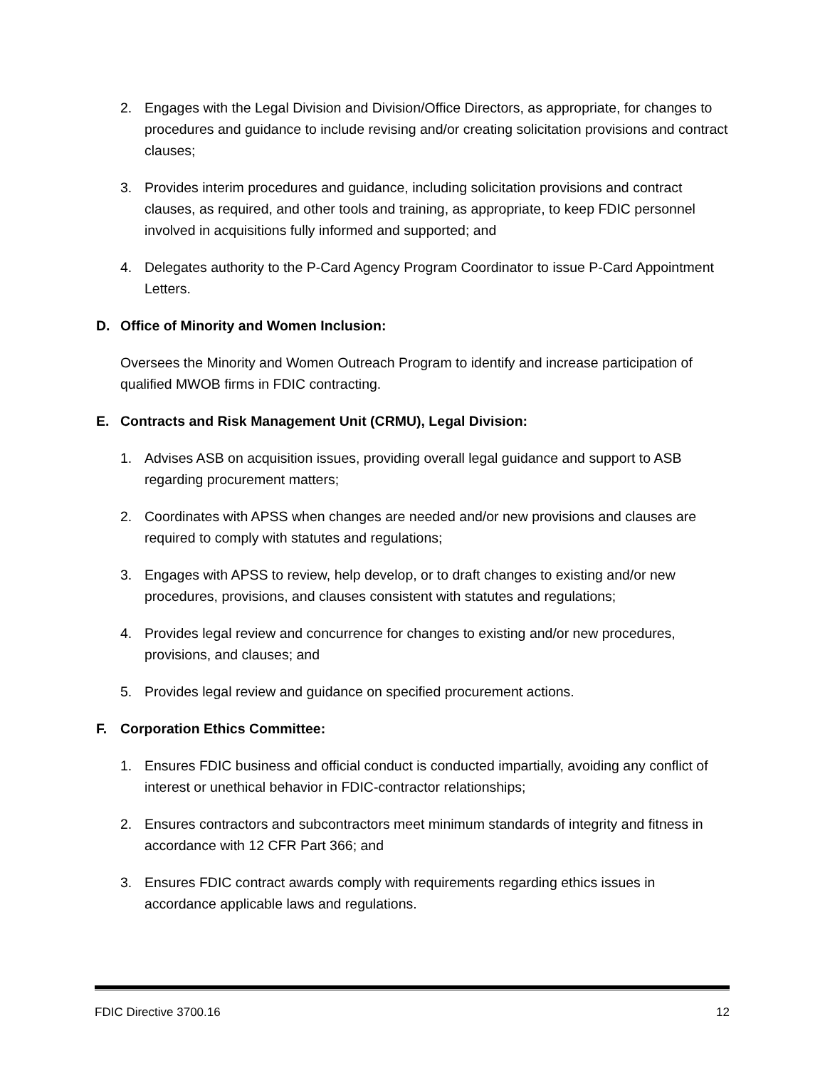2. Engages with the Legal Division and Division/Office Directors, as appropriate, for changes to procedures and guidance to include revising and/or creating solicitation provisions and contract clauses;
3. Provides interim procedures and guidance, including solicitation provisions and contract clauses, as required, and other tools and training, as appropriate, to keep FDIC personnel involved in acquisitions fully informed and supported; and
4. Delegates authority to the P-Card Agency Program Coordinator to issue P-Card Appointment Letters.
D. Office of Minority and Women Inclusion:
Oversees the Minority and Women Outreach Program to identify and increase participation of qualified MWOB firms in FDIC contracting.
E. Contracts and Risk Management Unit (CRMU), Legal Division:
1. Advises ASB on acquisition issues, providing overall legal guidance and support to ASB regarding procurement matters;
2. Coordinates with APSS when changes are needed and/or new provisions and clauses are required to comply with statutes and regulations;
3. Engages with APSS to review, help develop, or to draft changes to existing and/or new procedures, provisions, and clauses consistent with statutes and regulations;
4. Provides legal review and concurrence for changes to existing and/or new procedures, provisions, and clauses; and
5. Provides legal review and guidance on specified procurement actions.
F. Corporation Ethics Committee:
1. Ensures FDIC business and official conduct is conducted impartially, avoiding any conflict of interest or unethical behavior in FDIC-contractor relationships;
2. Ensures contractors and subcontractors meet minimum standards of integrity and fitness in accordance with 12 CFR Part 366; and
3. Ensures FDIC contract awards comply with requirements regarding ethics issues in accordance applicable laws and regulations.
FDIC Directive 3700.16 12